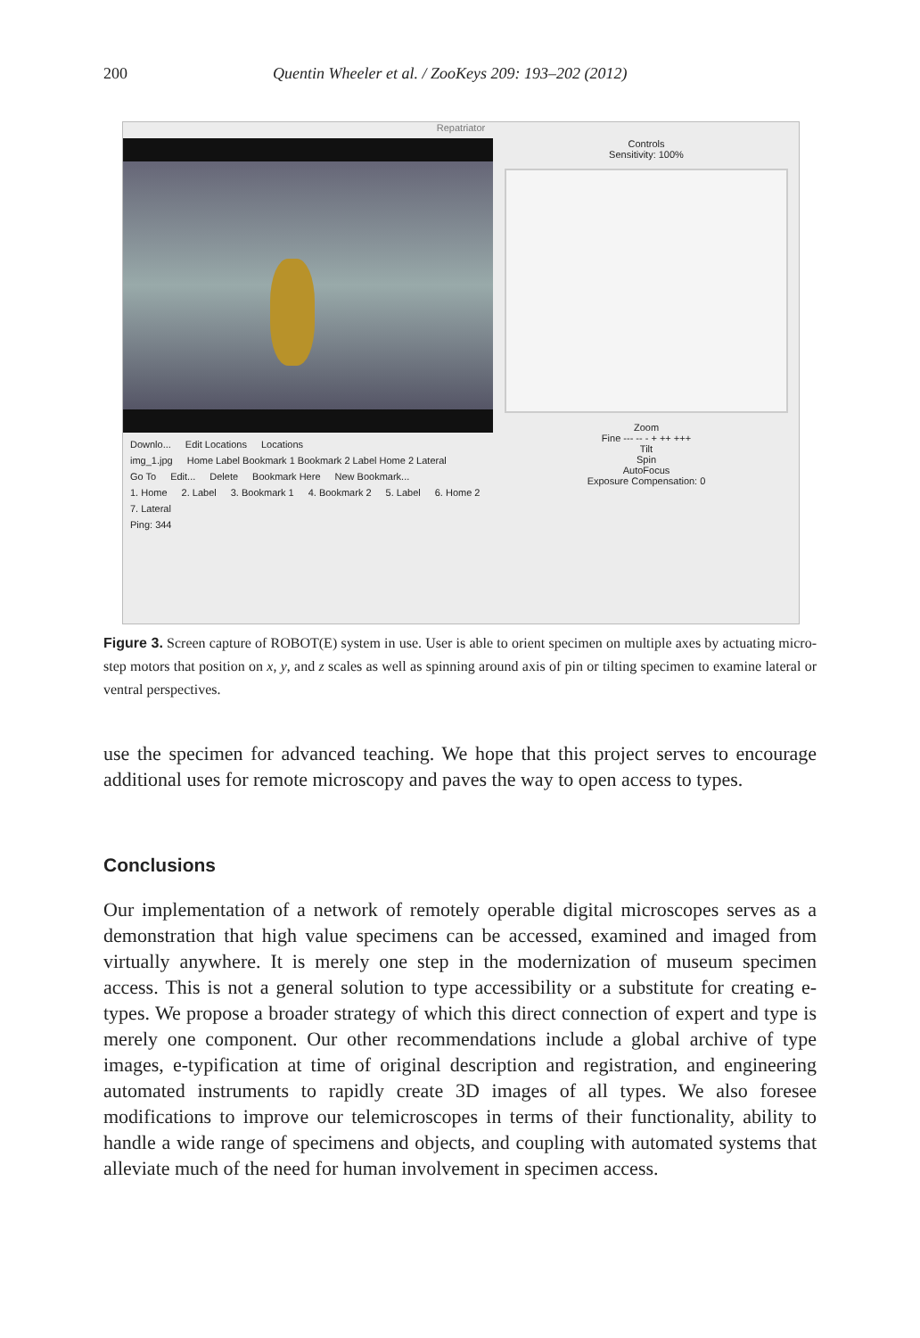200 Quentin Wheeler et al. / ZooKeys 209: 193–202 (2012)
Repatriator
Controls
Sensitivity: 100%
Zoom
Fine --- -- - + ++ +++
Tilt
Spin
AutoFocus
Exposure Compensation: 0
Downlo... Edit Locations Locations
img_1.jpg Home Label Bookmark 1 Bookmark 2 Label Home 2 Lateral
Go To Edit... Delete Bookmark Here New Bookmark...
1. Home 2. Label 3. Bookmark 1 4. Bookmark 2 5. Label 6. Home 2 7. Lateral
Ping: 344
Figure 3. Screen capture of ROBOT(E) system in use. User is able to orient specimen on multiple axes by actuating micro-step motors that position on x, y, and z scales as well as spinning around axis of pin or tilting specimen to examine lateral or ventral perspectives.
use the specimen for advanced teaching. We hope that this project serves to encourage additional uses for remote microscopy and paves the way to open access to types.
Conclusions
Our implementation of a network of remotely operable digital microscopes serves as a demonstration that high value specimens can be accessed, examined and imaged from virtually anywhere. It is merely one step in the modernization of museum specimen access. This is not a general solution to type accessibility or a substitute for creating e-types. We propose a broader strategy of which this direct connection of expert and type is merely one component. Our other recommendations include a global archive of type images, e-typification at time of original description and registration, and engineering automated instruments to rapidly create 3D images of all types. We also foresee modifications to improve our telemicroscopes in terms of their functionality, ability to handle a wide range of specimens and objects, and coupling with automated systems that alleviate much of the need for human involvement in specimen access.